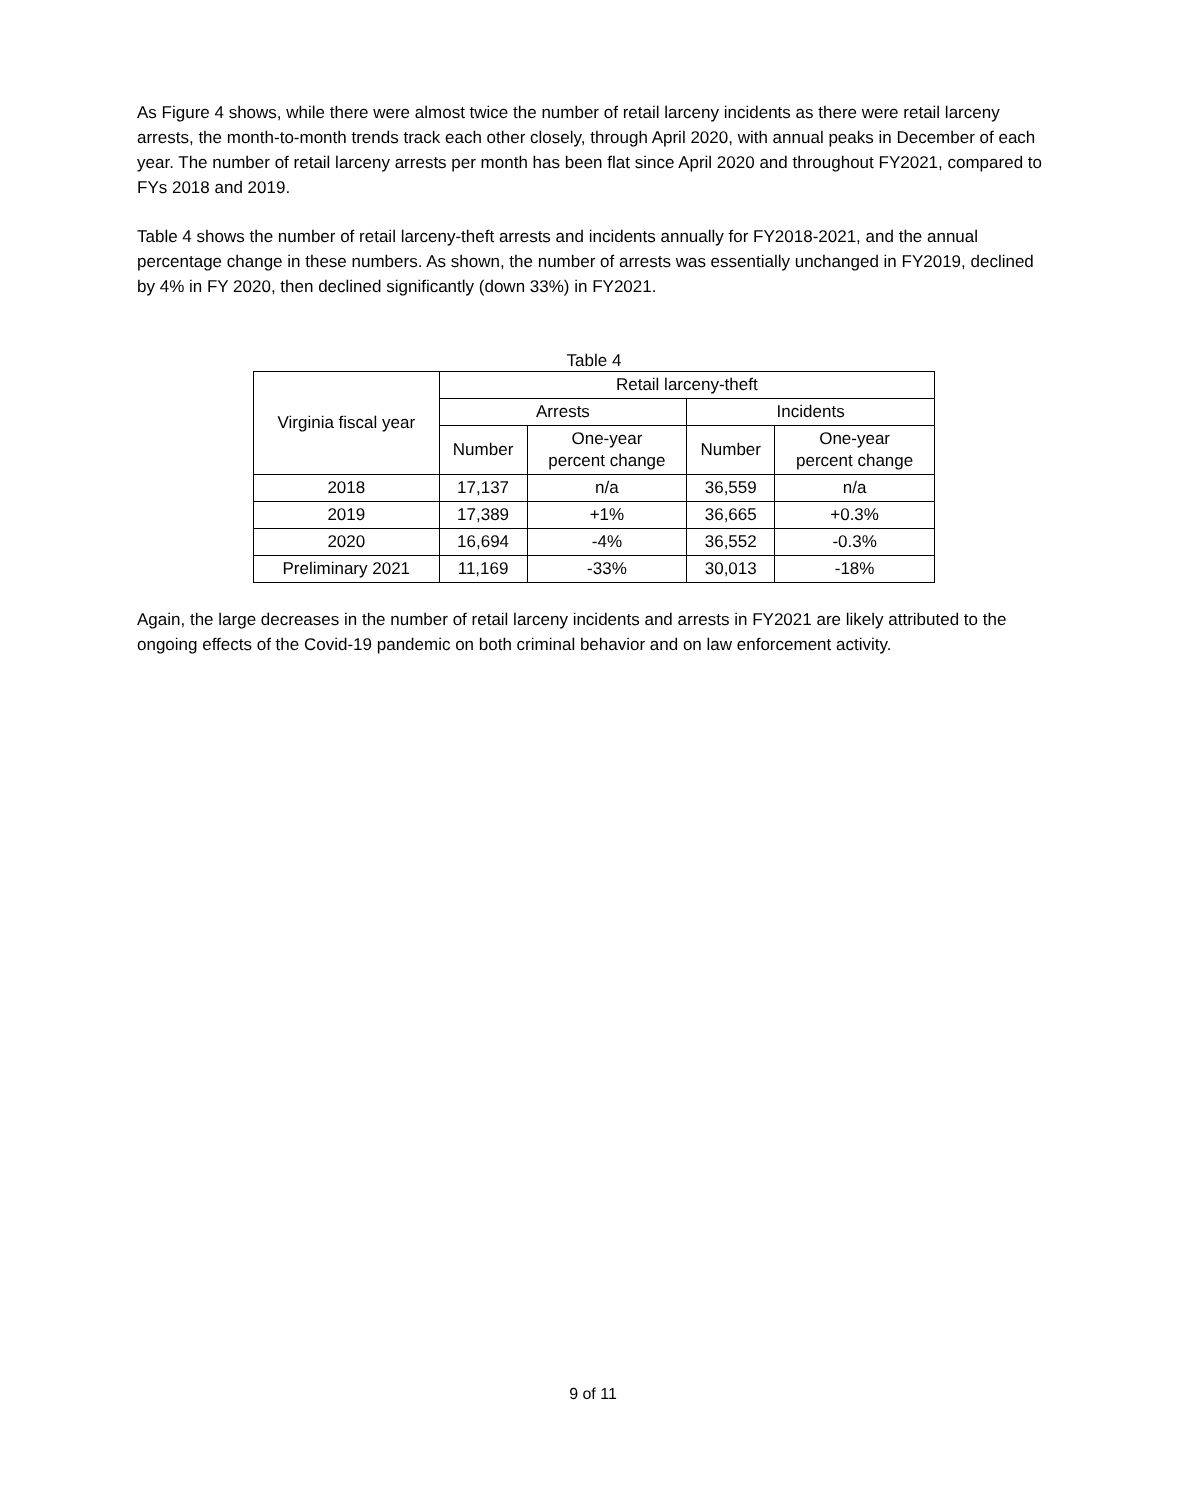As Figure 4 shows, while there were almost twice the number of retail larceny incidents as there were retail larceny arrests, the month-to-month trends track each other closely, through April 2020, with annual peaks in December of each year. The number of retail larceny arrests per month has been flat since April 2020 and throughout FY2021, compared to FYs 2018 and 2019.
Table 4 shows the number of retail larceny-theft arrests and incidents annually for FY2018-2021, and the annual percentage change in these numbers. As shown, the number of arrests was essentially unchanged in FY2019, declined by 4% in FY 2020, then declined significantly (down 33%) in FY2021.
Table 4
| Virginia fiscal year | Retail larceny-theft | | | |
| --- | --- | --- | --- | --- |
| | Arrests | | Incidents | |
| | Number | One-year percent change | Number | One-year percent change |
| 2018 | 17,137 | n/a | 36,559 | n/a |
| 2019 | 17,389 | +1% | 36,665 | +0.3% |
| 2020 | 16,694 | -4% | 36,552 | -0.3% |
| Preliminary 2021 | 11,169 | -33% | 30,013 | -18% |
Again, the large decreases in the number of retail larceny incidents and arrests in FY2021 are likely attributed to the ongoing effects of the Covid-19 pandemic on both criminal behavior and on law enforcement activity.
9 of 11